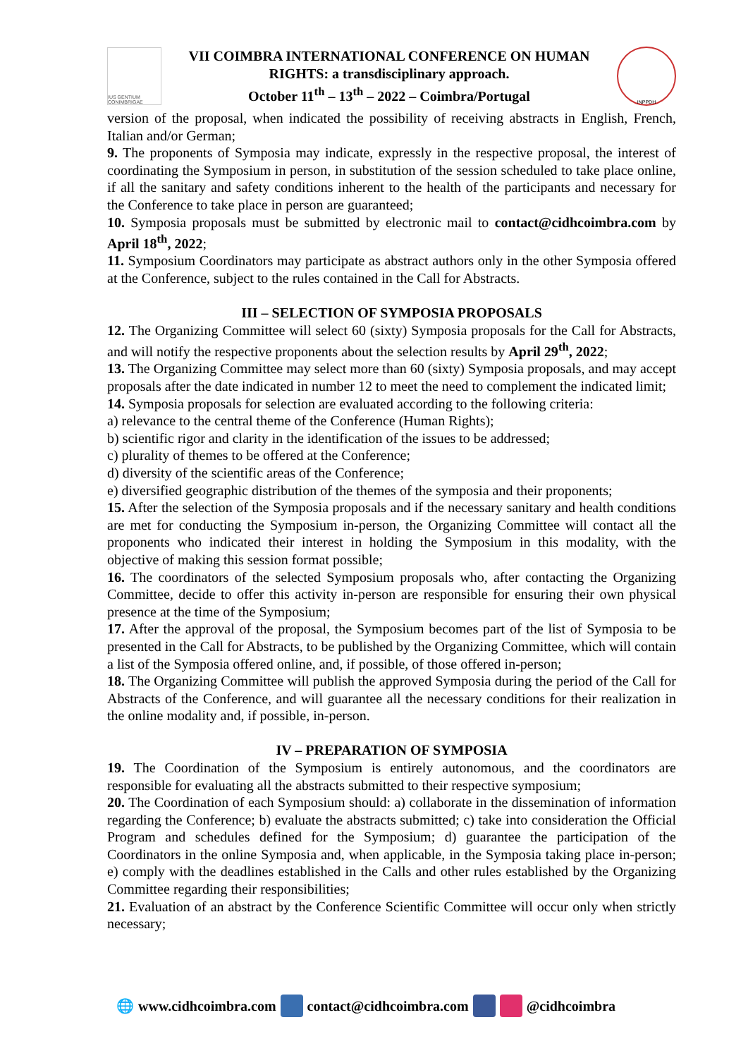IUS GENTIUM CONIMBRIGAE
VII COIMBRA INTERNATIONAL CONFERENCE ON HUMAN
RIGHTS: a transdisciplinary approach.
October 11<sup>th</sup> – 13<sup>th</sup> – 2022 – Coimbra/Portugal
INPPDH
version of the proposal, when indicated the possibility of receiving abstracts in English, French, Italian and/or German;
9. The proponents of Symposia may indicate, expressly in the respective proposal, the interest of coordinating the Symposium in person, in substitution of the session scheduled to take place online, if all the sanitary and safety conditions inherent to the health of the participants and necessary for the Conference to take place in person are guaranteed;
10. Symposia proposals must be submitted by electronic mail to contact@cidhcoimbra.com by April 18<sup>th</sup>, 2022;
11. Symposium Coordinators may participate as abstract authors only in the other Symposia offered at the Conference, subject to the rules contained in the Call for Abstracts.
III – SELECTION OF SYMPOSIA PROPOSALS
12. The Organizing Committee will select 60 (sixty) Symposia proposals for the Call for Abstracts, and will notify the respective proponents about the selection results by April 29<sup>th</sup>, 2022;
13. The Organizing Committee may select more than 60 (sixty) Symposia proposals, and may accept proposals after the date indicated in number 12 to meet the need to complement the indicated limit;
14. Symposia proposals for selection are evaluated according to the following criteria:
a) relevance to the central theme of the Conference (Human Rights);
b) scientific rigor and clarity in the identification of the issues to be addressed;
c) plurality of themes to be offered at the Conference;
d) diversity of the scientific areas of the Conference;
e) diversified geographic distribution of the themes of the symposia and their proponents;
15. After the selection of the Symposia proposals and if the necessary sanitary and health conditions are met for conducting the Symposium in-person, the Organizing Committee will contact all the proponents who indicated their interest in holding the Symposium in this modality, with the objective of making this session format possible;
16. The coordinators of the selected Symposium proposals who, after contacting the Organizing Committee, decide to offer this activity in-person are responsible for ensuring their own physical presence at the time of the Symposium;
17. After the approval of the proposal, the Symposium becomes part of the list of Symposia to be presented in the Call for Abstracts, to be published by the Organizing Committee, which will contain a list of the Symposia offered online, and, if possible, of those offered in-person;
18. The Organizing Committee will publish the approved Symposia during the period of the Call for Abstracts of the Conference, and will guarantee all the necessary conditions for their realization in the online modality and, if possible, in-person.
IV – PREPARATION OF SYMPOSIA
19. The Coordination of the Symposium is entirely autonomous, and the coordinators are responsible for evaluating all the abstracts submitted to their respective symposium;
20. The Coordination of each Symposium should: a) collaborate in the dissemination of information regarding the Conference; b) evaluate the abstracts submitted; c) take into consideration the Official Program and schedules defined for the Symposium; d) guarantee the participation of the Coordinators in the online Symposia and, when applicable, in the Symposia taking place in-person; e) comply with the deadlines established in the Calls and other rules established by the Organizing Committee regarding their responsibilities;
21. Evaluation of an abstract by the Conference Scientific Committee will occur only when strictly necessary;
🌐 www.cidhcoimbra.com contact@cidhcoimbra.com @cidhcoimbra